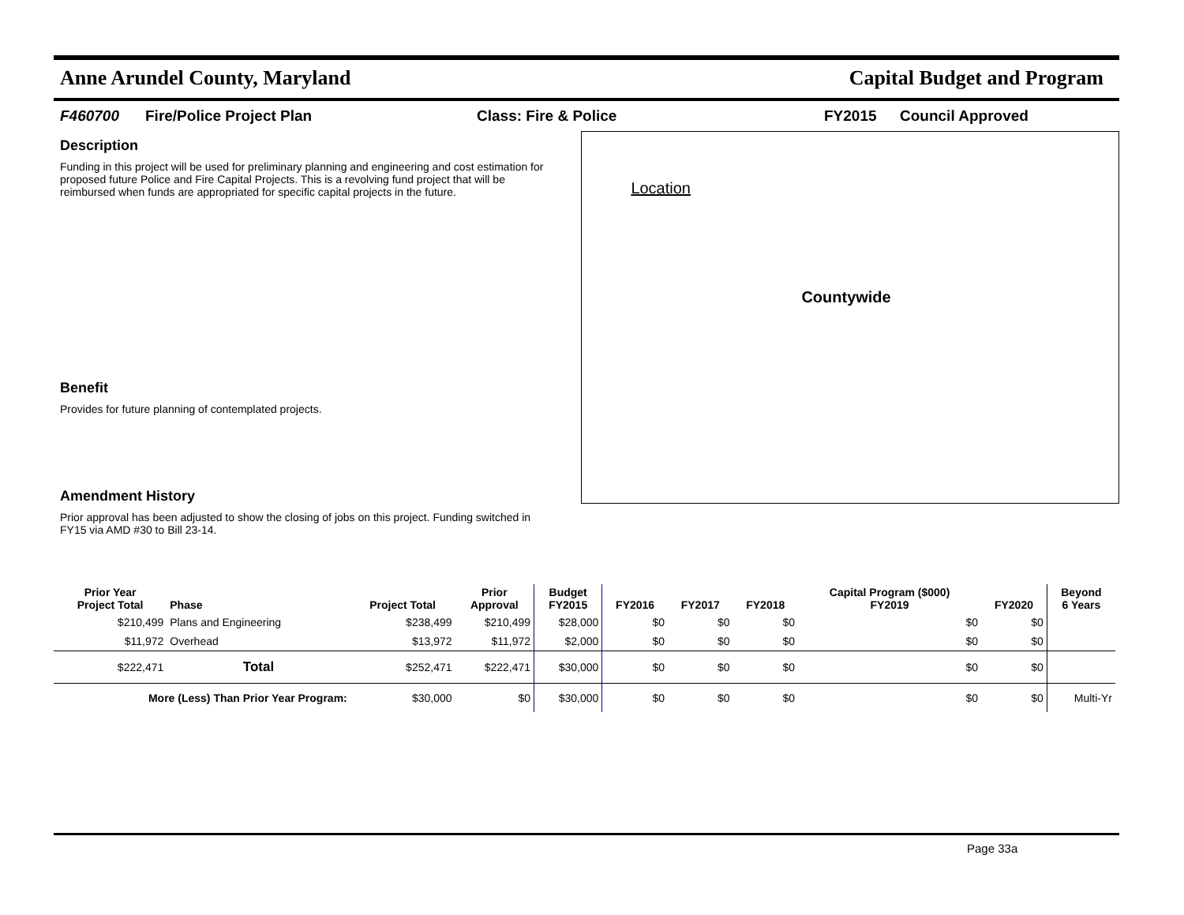Anne Arundel County, Maryland Capital Budget and Program
F460700 Fire/Police Project Plan Class: Fire & Police FY2015 Council Approved
Description
Funding in this project will be used for preliminary planning and engineering and cost estimation for proposed future Police and Fire Capital Projects. This is a revolving fund project that will be reimbursed when funds are appropriated for specific capital projects in the future.
Benefit
Provides for future planning of contemplated projects.
Amendment History
Prior approval has been adjusted to show the closing of jobs on this project. Funding switched in FY15 via AMD #30 to Bill 23-14.
Location
Countywide
| Prior Year Project Total | Phase | Project Total | Prior Approval | Budget FY2015 | FY2016 | FY2017 | FY2018 | Capital Program ($000) FY2019 | FY2020 | Beyond 6 Years |
| --- | --- | --- | --- | --- | --- | --- | --- | --- | --- | --- |
| $210,499 | Plans and Engineering | $238,499 | $210,499 | $28,000 | $0 | $0 | $0 | $0 | $0 | |
| $11,972 | Overhead | $13,972 | $11,972 | $2,000 | $0 | $0 | $0 | $0 | $0 | |
| $222,471 | Total | $252,471 | $222,471 | $30,000 | $0 | $0 | $0 | $0 | $0 | |
| More (Less) Than Prior Year Program: | | $30,000 | $0 | $30,000 | $0 | $0 | $0 | $0 | $0 | Multi-Yr |
Page 33a